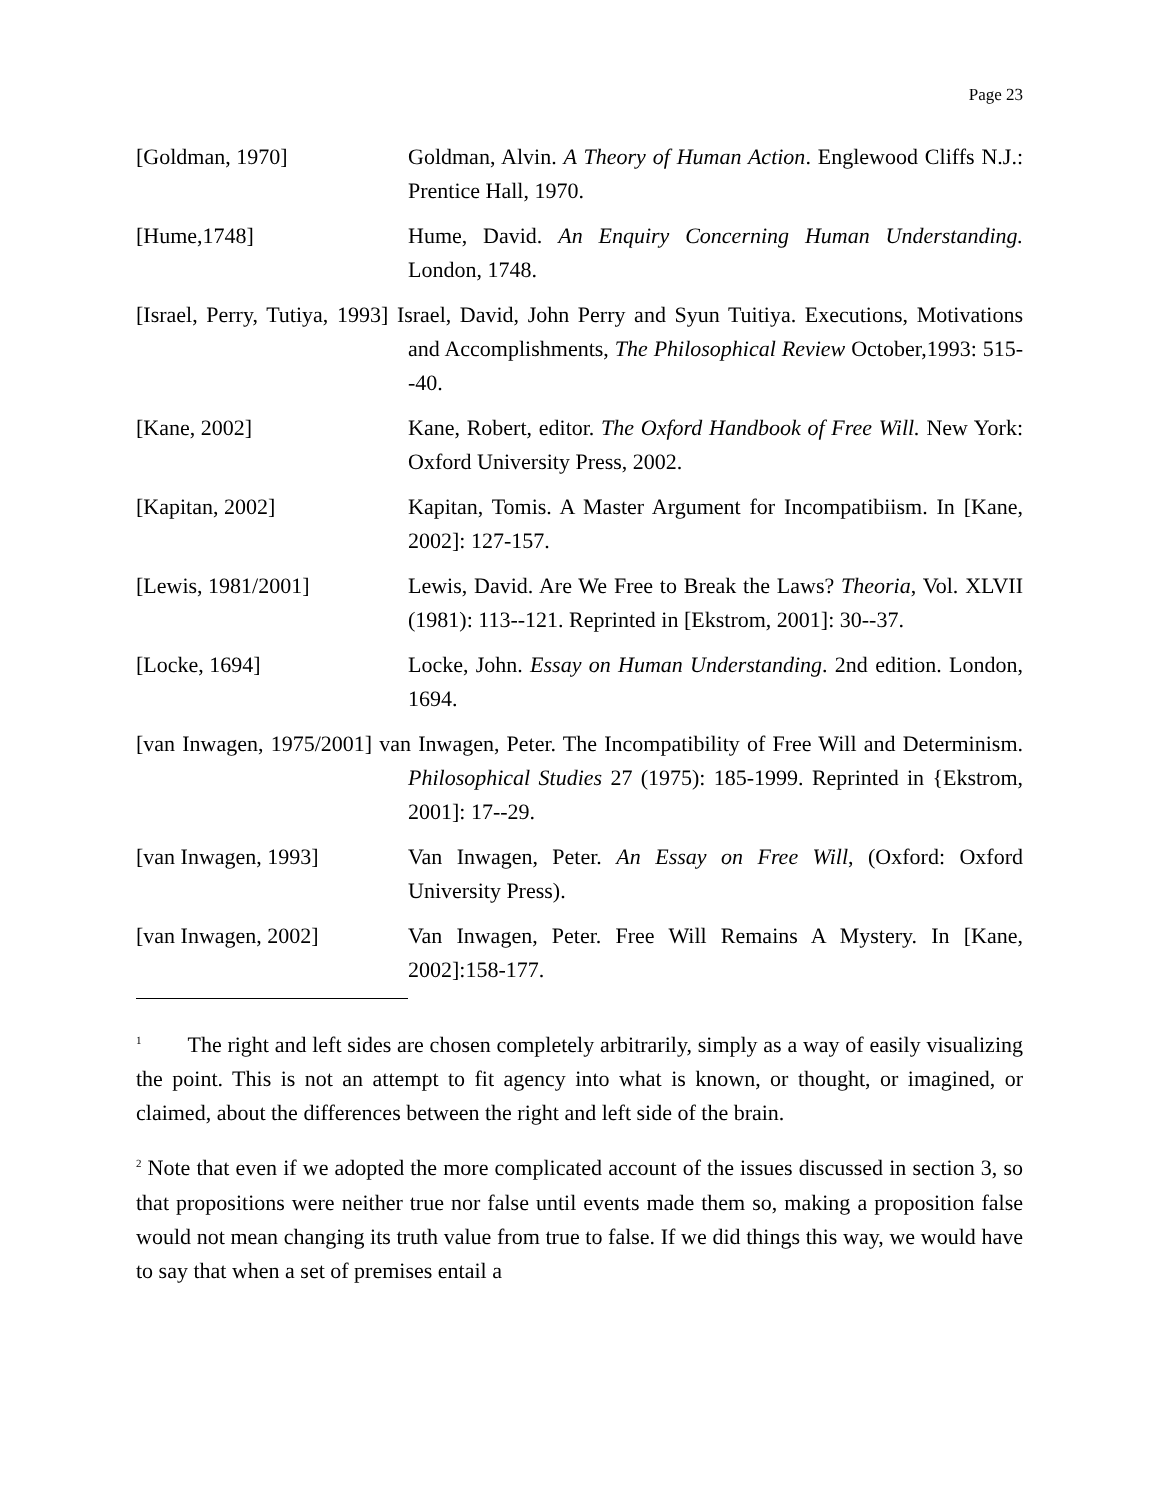Page 23
[Goldman, 1970] Goldman, Alvin. A Theory of Human Action. Englewood Cliffs N.J.: Prentice Hall, 1970.
[Hume,1748] Hume, David. An Enquiry Concerning Human Understanding. London, 1748.
[Israel, Perry, Tutiya, 1993] Israel, David, John Perry and Syun Tuitiya. Executions, Motivations and Accomplishments, The Philosophical Review October,1993: 515--40.
[Kane, 2002] Kane, Robert, editor. The Oxford Handbook of Free Will. New York: Oxford University Press, 2002.
[Kapitan, 2002] Kapitan, Tomis. A Master Argument for Incompatibiism. In [Kane, 2002]: 127-157.
[Lewis, 1981/2001] Lewis, David. Are We Free to Break the Laws? Theoria, Vol. XLVII (1981): 113--121. Reprinted in [Ekstrom, 2001]: 30--37.
[Locke, 1694] Locke, John. Essay on Human Understanding. 2nd edition. London, 1694.
[van Inwagen, 1975/2001] van Inwagen, Peter. The Incompatibility of Free Will and Determinism. Philosophical Studies 27 (1975): 185-1999. Reprinted in {Ekstrom, 2001]: 17--29.
[van Inwagen, 1993] Van Inwagen, Peter. An Essay on Free Will, (Oxford: Oxford University Press).
[van Inwagen, 2002] Van Inwagen, Peter. Free Will Remains A Mystery. In [Kane, 2002]:158-177.
<sup>1</sup> The right and left sides are chosen completely arbitrarily, simply as a way of easily visualizing the point. This is not an attempt to fit agency into what is known, or thought, or imagined, or claimed, about the differences between the right and left side of the brain.
<sup>2</sup> Note that even if we adopted the more complicated account of the issues discussed in section 3, so that propositions were neither true nor false until events made them so, making a proposition false would not mean changing its truth value from true to false. If we did things this way, we would have to say that when a set of premises entail a